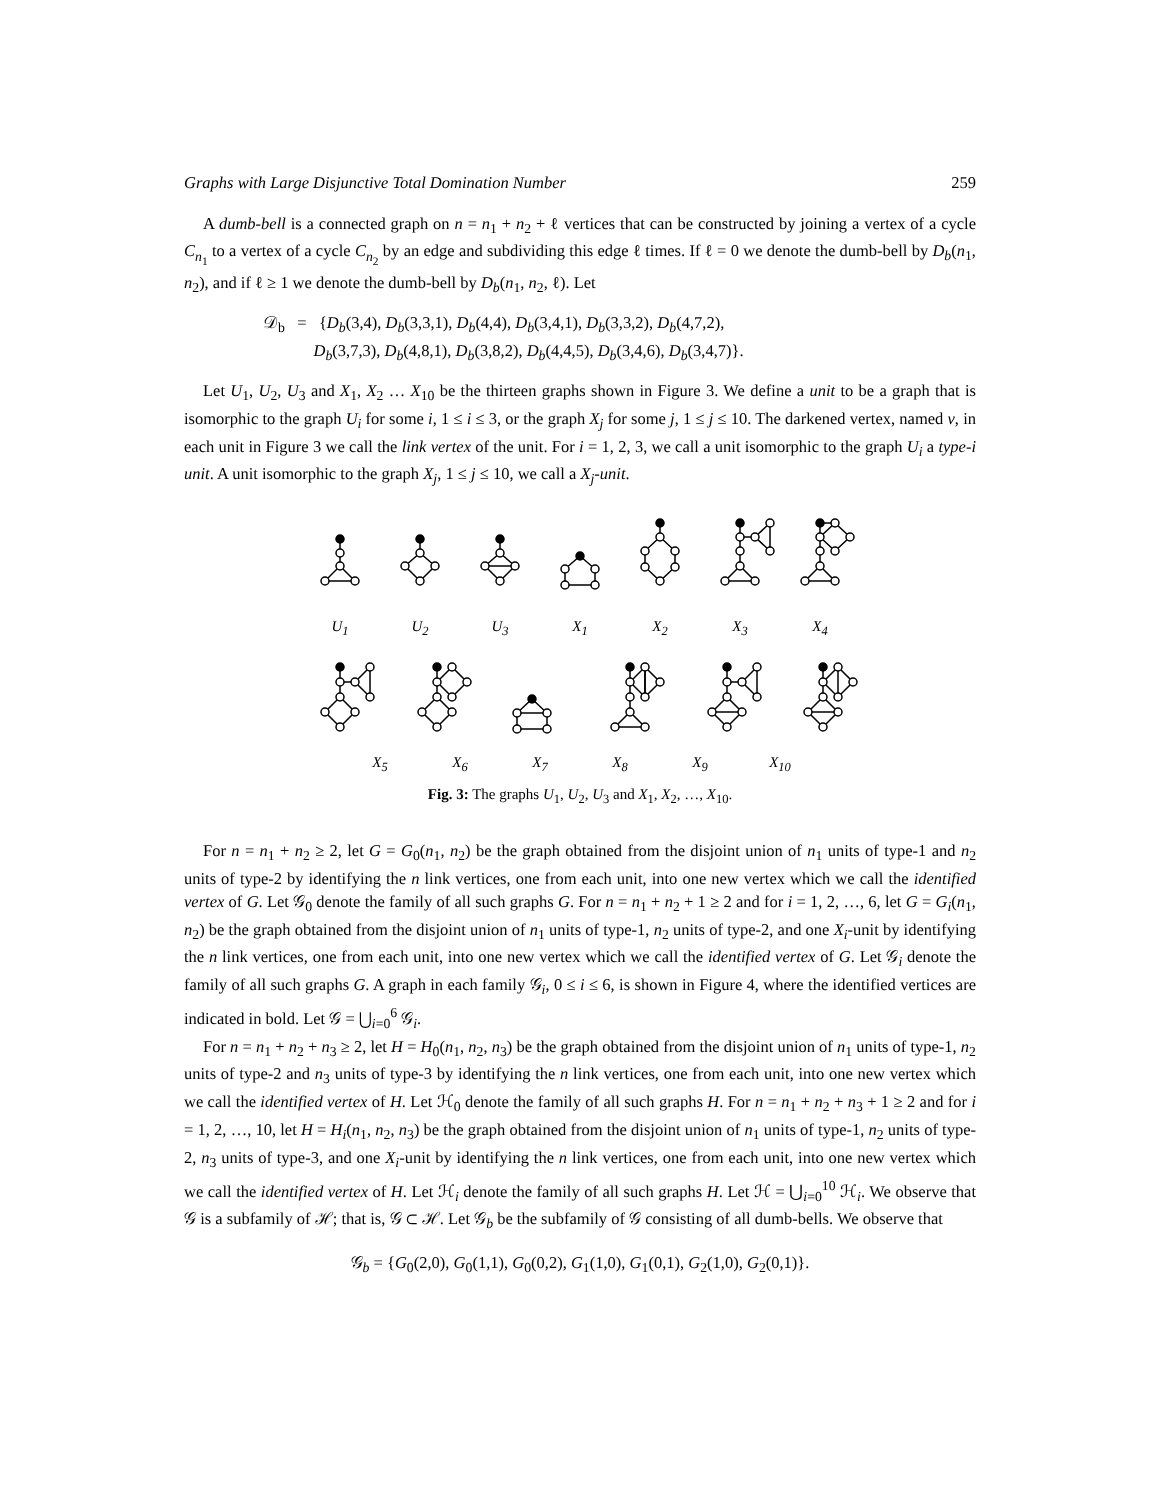Graphs with Large Disjunctive Total Domination Number 259
A dumb-bell is a connected graph on n = n<sub>1</sub> + n<sub>2</sub> + ℓ vertices that can be constructed by joining a vertex of a cycle C<sub>n<sub>1</sub></sub> to a vertex of a cycle C<sub>n<sub>2</sub></sub> by an edge and subdividing this edge ℓ times. If ℓ = 0 we denote the dumb-bell by D<sub>b</sub>(n<sub>1</sub>, n<sub>2</sub>), and if ℓ ≥ 1 we denote the dumb-bell by D<sub>b</sub>(n<sub>1</sub>, n<sub>2</sub>, ℓ). Let
𝒟<sub>b</sub> = {D<sub>b</sub>(3,4), D<sub>b</sub>(3,3,1), D<sub>b</sub>(4,4), D<sub>b</sub>(3,4,1), D<sub>b</sub>(3,3,2), D<sub>b</sub>(4,7,2),
D<sub>b</sub>(3,7,3), D<sub>b</sub>(4,8,1), D<sub>b</sub>(3,8,2), D<sub>b</sub>(4,4,5), D<sub>b</sub>(3,4,6), D<sub>b</sub>(3,4,7)}.
Let U<sub>1</sub>, U<sub>2</sub>, U<sub>3</sub> and X<sub>1</sub>, X<sub>2</sub> … X<sub>10</sub> be the thirteen graphs shown in Figure 3. We define a unit to be a graph that is isomorphic to the graph U<sub>i</sub> for some i, 1 ≤ i ≤ 3, or the graph X<sub>j</sub> for some j, 1 ≤ j ≤ 10. The darkened vertex, named v, in each unit in Figure 3 we call the link vertex of the unit. For i = 1, 2, 3, we call a unit isomorphic to the graph U<sub>i</sub> a type-i unit. A unit isomorphic to the graph X<sub>j</sub>, 1 ≤ j ≤ 10, we call a X<sub>j</sub>-unit.
U<sub>1</sub> U<sub>2</sub> U<sub>3</sub> X<sub>1</sub> X<sub>2</sub> X<sub>3</sub> X<sub>4</sub>
X<sub>5</sub> X<sub>6</sub> X<sub>7</sub> X<sub>8</sub> X<sub>9</sub> X<sub>10</sub>
Fig. 3: The graphs U<sub>1</sub>, U<sub>2</sub>, U<sub>3</sub> and X<sub>1</sub>, X<sub>2</sub>, …, X<sub>10</sub>.
For n = n<sub>1</sub> + n<sub>2</sub> ≥ 2, let G = G<sub>0</sub>(n<sub>1</sub>, n<sub>2</sub>) be the graph obtained from the disjoint union of n<sub>1</sub> units of type-1 and n<sub>2</sub> units of type-2 by identifying the n link vertices, one from each unit, into one new vertex which we call the identified vertex of G. Let 𝒢<sub>0</sub> denote the family of all such graphs G. For n = n<sub>1</sub> + n<sub>2</sub> + 1 ≥ 2 and for i = 1, 2, …, 6, let G = G<sub>i</sub>(n<sub>1</sub>, n<sub>2</sub>) be the graph obtained from the disjoint union of n<sub>1</sub> units of type-1, n<sub>2</sub> units of type-2, and one X<sub>i</sub>-unit by identifying the n link vertices, one from each unit, into one new vertex which we call the identified vertex of G. Let 𝒢<sub>i</sub> denote the family of all such graphs G. A graph in each family 𝒢<sub>i</sub>, 0 ≤ i ≤ 6, is shown in Figure 4, where the identified vertices are indicated in bold. Let 𝒢 = ⋃<sub>i=0</sub><sup>6</sup> 𝒢<sub>i</sub>.
For n = n<sub>1</sub> + n<sub>2</sub> + n<sub>3</sub> ≥ 2, let H = H<sub>0</sub>(n<sub>1</sub>, n<sub>2</sub>, n<sub>3</sub>) be the graph obtained from the disjoint union of n<sub>1</sub> units of type-1, n<sub>2</sub> units of type-2 and n<sub>3</sub> units of type-3 by identifying the n link vertices, one from each unit, into one new vertex which we call the identified vertex of H. Let ℋ<sub>0</sub> denote the family of all such graphs H. For n = n<sub>1</sub> + n<sub>2</sub> + n<sub>3</sub> + 1 ≥ 2 and for i = 1, 2, …, 10, let H = H<sub>i</sub>(n<sub>1</sub>, n<sub>2</sub>, n<sub>3</sub>) be the graph obtained from the disjoint union of n<sub>1</sub> units of type-1, n<sub>2</sub> units of type-2, n<sub>3</sub> units of type-3, and one X<sub>i</sub>-unit by identifying the n link vertices, one from each unit, into one new vertex which we call the identified vertex of H. Let ℋ<sub>i</sub> denote the family of all such graphs H. Let ℋ = ⋃<sub>i=0</sub><sup>10</sup> ℋ<sub>i</sub>. We observe that 𝒢 is a subfamily of ℋ; that is, 𝒢 ⊂ ℋ. Let 𝒢<sub>b</sub> be the subfamily of 𝒢 consisting of all dumb-bells. We observe that
𝒢<sub>b</sub> = {G<sub>0</sub>(2,0), G<sub>0</sub>(1,1), G<sub>0</sub>(0,2), G<sub>1</sub>(1,0), G<sub>1</sub>(0,1), G<sub>2</sub>(1,0), G<sub>2</sub>(0,1)}.